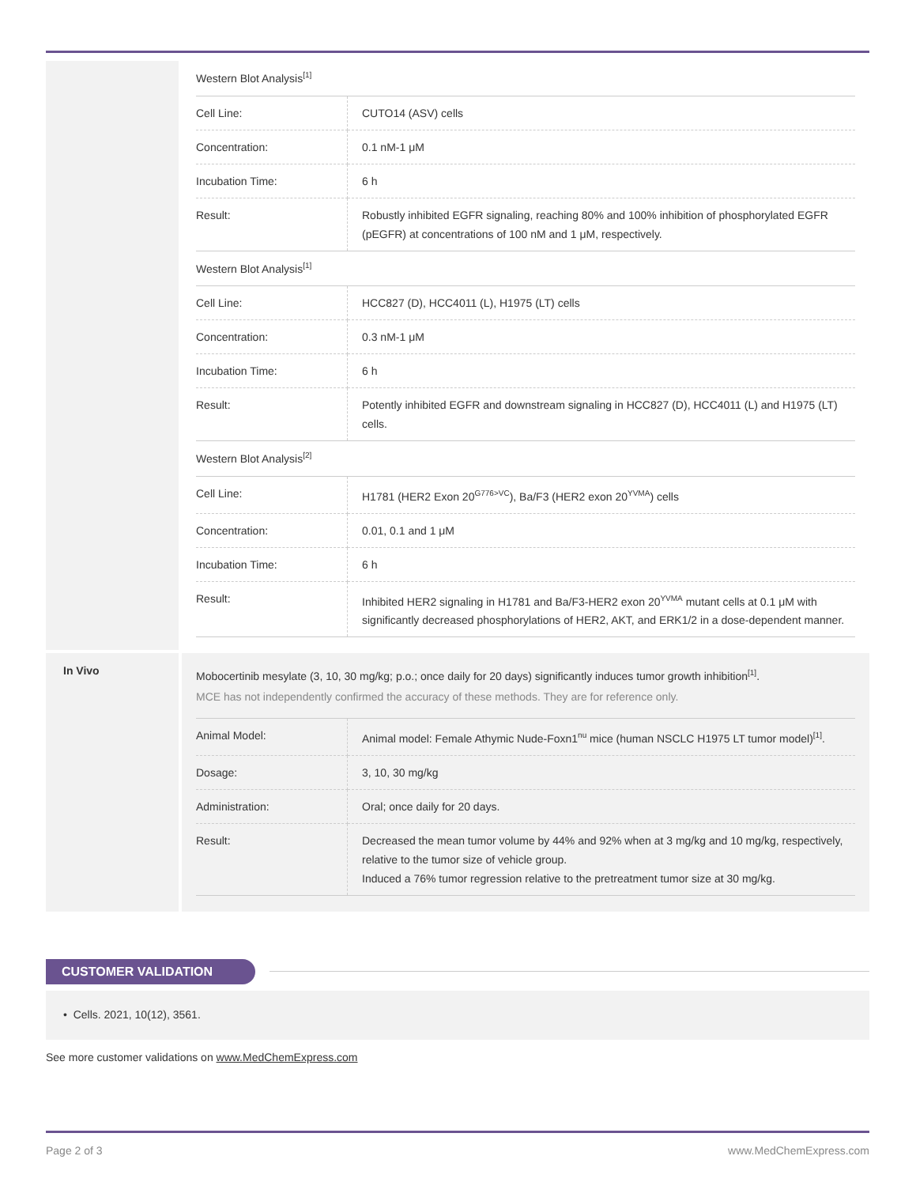Western Blot Analysis<sup>[1]</sup>
| Cell Line: | CUTO14 (ASV) cells |
| Concentration: | 0.1 nM-1 μM |
| Incubation Time: | 6 h |
| Result: | Robustly inhibited EGFR signaling, reaching 80% and 100% inhibition of phosphorylated EGFR (pEGFR) at concentrations of 100 nM and 1 μM, respectively. |
Western Blot Analysis<sup>[1]</sup>
| Cell Line: | HCC827 (D), HCC4011 (L), H1975 (LT) cells |
| Concentration: | 0.3 nM-1 μM |
| Incubation Time: | 6 h |
| Result: | Potently inhibited EGFR and downstream signaling in HCC827 (D), HCC4011 (L) and H1975 (LT) cells. |
Western Blot Analysis<sup>[2]</sup>
| Cell Line: | H1781 (HER2 Exon 20<sup>G776>VC</sup>), Ba/F3 (HER2 exon 20<sup>YVMA</sup>) cells |
| Concentration: | 0.01, 0.1 and 1 μM |
| Incubation Time: | 6 h |
| Result: | Inhibited HER2 signaling in H1781 and Ba/F3-HER2 exon 20<sup>YVMA</sup> mutant cells at 0.1 μM with significantly decreased phosphorylations of HER2, AKT, and ERK1/2 in a dose-dependent manner. |
In Vivo
Mobocertinib mesylate (3, 10, 30 mg/kg; p.o.; once daily for 20 days) significantly induces tumor growth inhibition<sup>[1]</sup>.
MCE has not independently confirmed the accuracy of these methods. They are for reference only.
| Animal Model: | Animal model: Female Athymic Nude-Foxn1<sup>nu</sup> mice (human NSCLC H1975 LT tumor model)<sup>[1]</sup>. |
| Dosage: | 3, 10, 30 mg/kg |
| Administration: | Oral; once daily for 20 days. |
| Result: | Decreased the mean tumor volume by 44% and 92% when at 3 mg/kg and 10 mg/kg, respectively, relative to the tumor size of vehicle group. Induced a 76% tumor regression relative to the pretreatment tumor size at 30 mg/kg. |
CUSTOMER VALIDATION
• Cells. 2021, 10(12), 3561.
See more customer validations on www.MedChemExpress.com
Page 2 of 3 www.MedChemExpress.com